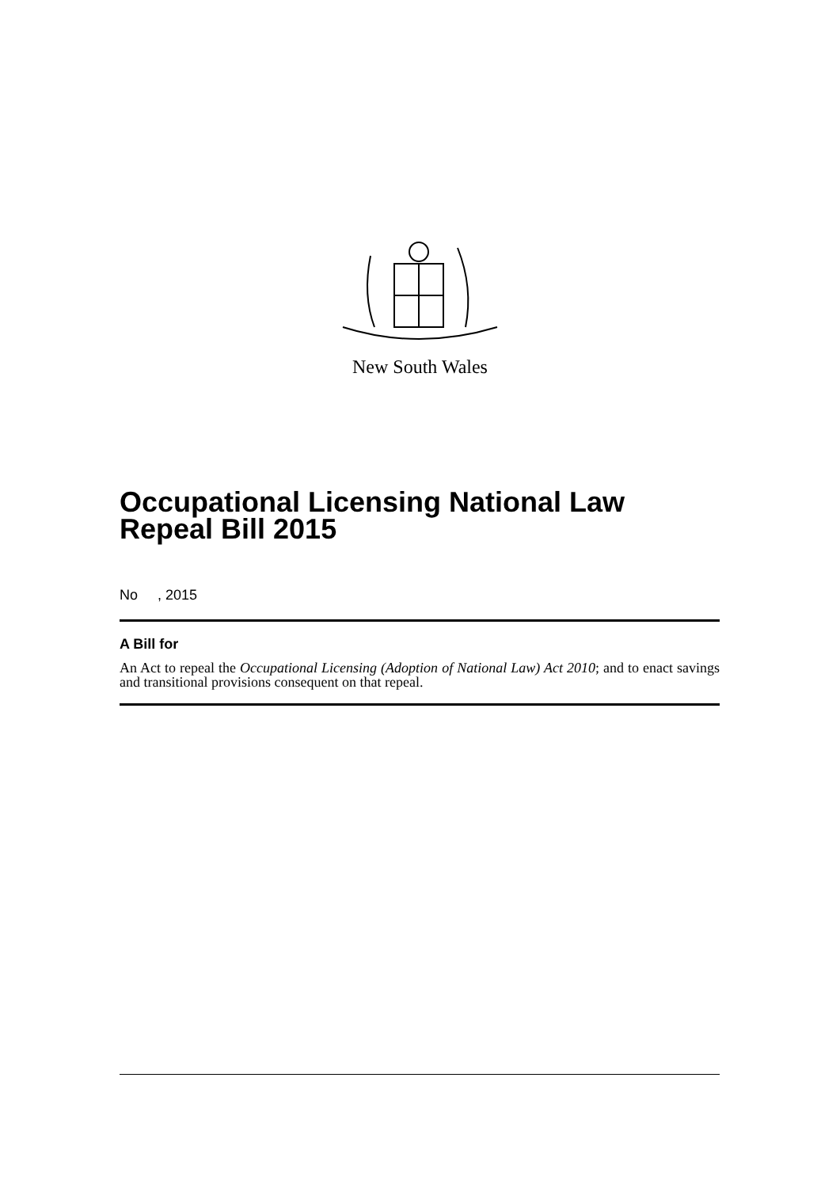New South Wales
Occupational Licensing National Law Repeal Bill 2015
No , 2015
A Bill for
An Act to repeal the Occupational Licensing (Adoption of National Law) Act 2010; and to enact savings and transitional provisions consequent on that repeal.